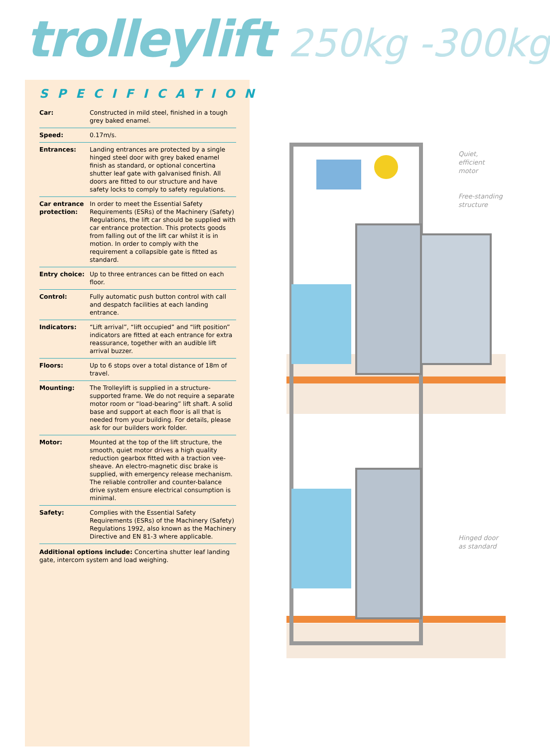trolleylift 250kg -300kg
SPECIFICATION
| Car: | Constructed in mild steel, finished in a tough grey baked enamel. |
| Speed: | 0.17m/s. |
| Entrances: | Landing entrances are protected by a single hinged steel door with grey baked enamel finish as standard, or optional concertina shutter leaf gate with galvanised finish. All doors are fitted to our structure and have safety locks to comply to safety regulations. |
| Car entrance protection: | In order to meet the Essential Safety Requirements (ESRs) of the Machinery (Safety) Regulations, the lift car should be supplied with car entrance protection. This protects goods from falling out of the lift car whilst it is in motion. In order to comply with the requirement a collapsible gate is fitted as standard. |
| Entry choice: | Up to three entrances can be fitted on each floor. |
| Control: | Fully automatic push button control with call and despatch facilities at each landing entrance. |
| Indicators: | “Lift arrival”, “lift occupied” and “lift position” indicators are fitted at each entrance for extra reassurance, together with an audible lift arrival buzzer. |
| Floors: | Up to 6 stops over a total distance of 18m of travel. |
| Mounting: | The Trolleylift is supplied in a structure-supported frame. We do not require a separate motor room or “load-bearing” lift shaft. A solid base and support at each floor is all that is needed from your building. For details, please ask for our builders work folder. |
| Motor: | Mounted at the top of the lift structure, the smooth, quiet motor drives a high quality reduction gearbox fitted with a traction vee-sheave. An electro-magnetic disc brake is supplied, with emergency release mechanism. The reliable controller and counter-balance drive system ensure electrical consumption is minimal. |
| Safety: | Complies with the Essential Safety Requirements (ESRs) of the Machinery (Safety) Regulations 1992, also known as the Machinery Directive and EN 81-3 where applicable. |
Additional options include: Concertina shutter leaf landing gate, intercom system and load weighing.
Quiet,
efficient
motor
Free-standing
structure
Hinged door
as standard